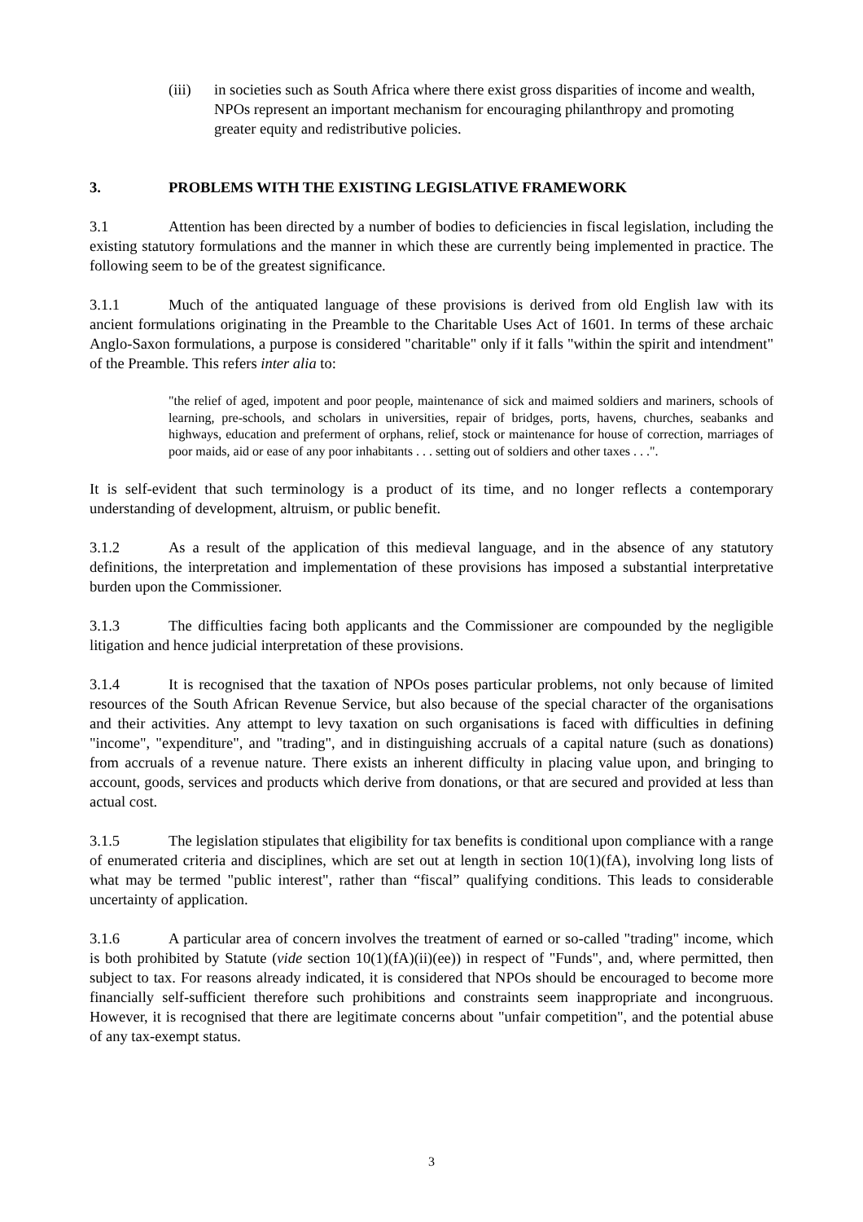(iii) in societies such as South Africa where there exist gross disparities of income and wealth, NPOs represent an important mechanism for encouraging philanthropy and promoting greater equity and redistributive policies.
3. PROBLEMS WITH THE EXISTING LEGISLATIVE FRAMEWORK
3.1 Attention has been directed by a number of bodies to deficiencies in fiscal legislation, including the existing statutory formulations and the manner in which these are currently being implemented in practice. The following seem to be of the greatest significance.
3.1.1 Much of the antiquated language of these provisions is derived from old English law with its ancient formulations originating in the Preamble to the Charitable Uses Act of 1601. In terms of these archaic Anglo-Saxon formulations, a purpose is considered "charitable" only if it falls "within the spirit and intendment" of the Preamble. This refers inter alia to:
"the relief of aged, impotent and poor people, maintenance of sick and maimed soldiers and mariners, schools of learning, pre-schools, and scholars in universities, repair of bridges, ports, havens, churches, seabanks and highways, education and preferment of orphans, relief, stock or maintenance for house of correction, marriages of poor maids, aid or ease of any poor inhabitants . . . setting out of soldiers and other taxes . . .".
It is self-evident that such terminology is a product of its time, and no longer reflects a contemporary understanding of development, altruism, or public benefit.
3.1.2 As a result of the application of this medieval language, and in the absence of any statutory definitions, the interpretation and implementation of these provisions has imposed a substantial interpretative burden upon the Commissioner.
3.1.3 The difficulties facing both applicants and the Commissioner are compounded by the negligible litigation and hence judicial interpretation of these provisions.
3.1.4 It is recognised that the taxation of NPOs poses particular problems, not only because of limited resources of the South African Revenue Service, but also because of the special character of the organisations and their activities. Any attempt to levy taxation on such organisations is faced with difficulties in defining "income", "expenditure", and "trading", and in distinguishing accruals of a capital nature (such as donations) from accruals of a revenue nature. There exists an inherent difficulty in placing value upon, and bringing to account, goods, services and products which derive from donations, or that are secured and provided at less than actual cost.
3.1.5 The legislation stipulates that eligibility for tax benefits is conditional upon compliance with a range of enumerated criteria and disciplines, which are set out at length in section 10(1)(fA), involving long lists of what may be termed "public interest", rather than “fiscal” qualifying conditions. This leads to considerable uncertainty of application.
3.1.6 A particular area of concern involves the treatment of earned or so-called "trading" income, which is both prohibited by Statute (vide section 10(1)(fA)(ii)(ee)) in respect of "Funds", and, where permitted, then subject to tax. For reasons already indicated, it is considered that NPOs should be encouraged to become more financially self-sufficient therefore such prohibitions and constraints seem inappropriate and incongruous. However, it is recognised that there are legitimate concerns about "unfair competition", and the potential abuse of any tax-exempt status.
3